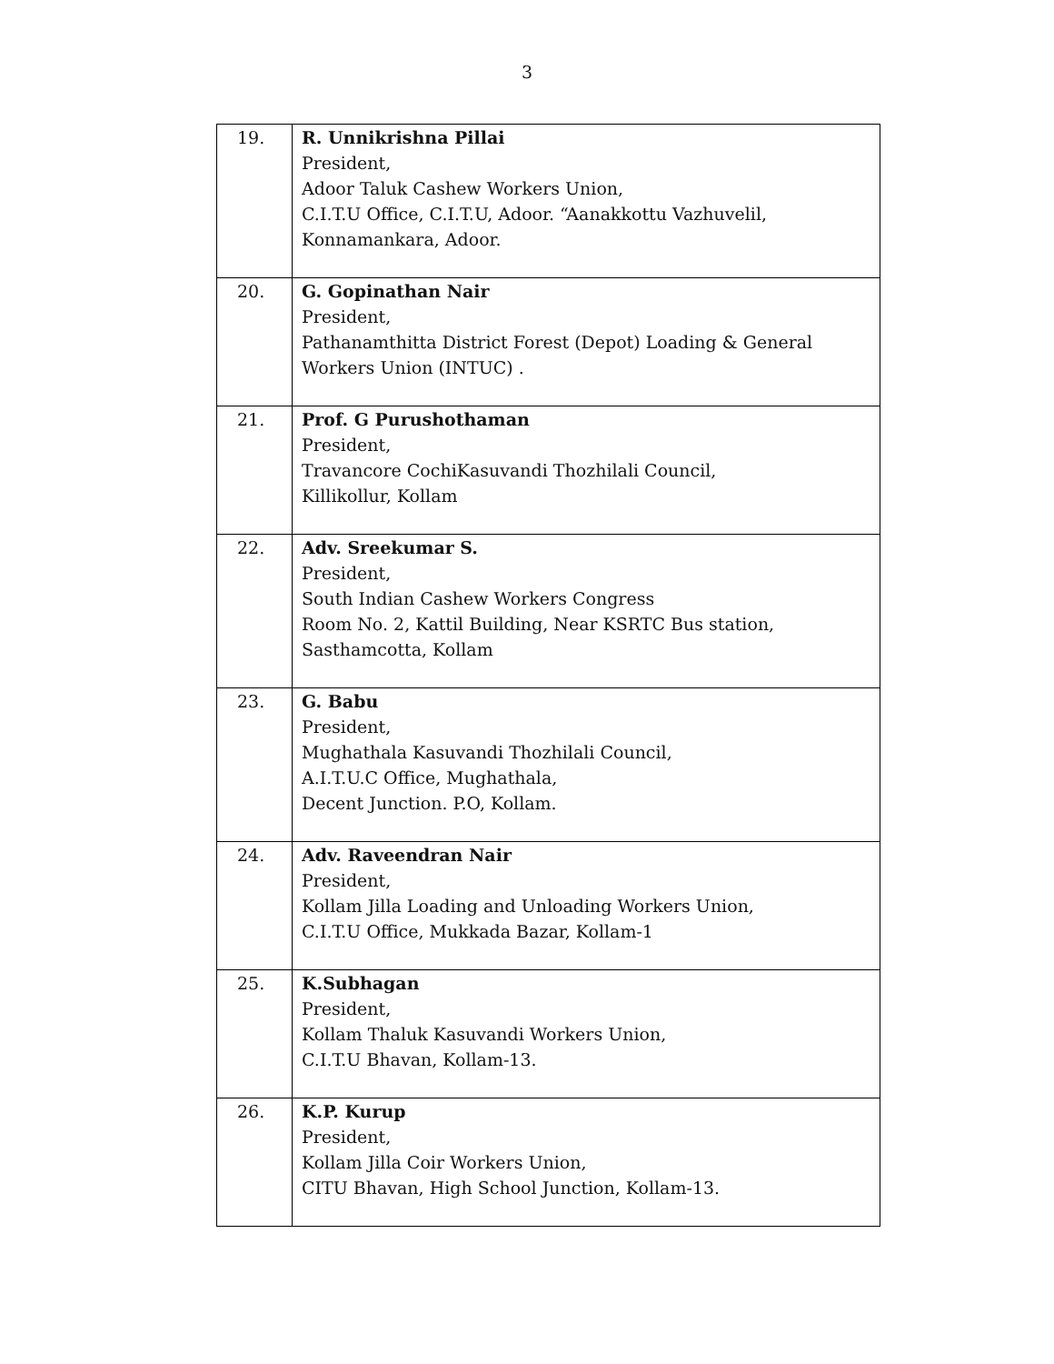3
| 19. | R. Unnikrishna Pillai President, Adoor Taluk Cashew Workers Union, C.I.T.U Office, C.I.T.U, Adoor. “Aanakkottu Vazhuvelil, Konnamankara, Adoor. |
| 20. | G. Gopinathan Nair President, Pathanamthitta District Forest (Depot) Loading & General Workers Union (INTUC) . |
| 21. | Prof. G Purushothaman President, Travancore CochiKasuvandi Thozhilali Council, Killikollur, Kollam |
| 22. | Adv. Sreekumar S. President, South Indian Cashew Workers Congress Room No. 2, Kattil Building, Near KSRTC Bus station, Sasthamcotta, Kollam |
| 23. | G. Babu President, Mughathala Kasuvandi Thozhilali Council, A.I.T.U.C Office, Mughathala, Decent Junction. P.O, Kollam. |
| 24. | Adv. Raveendran Nair President, Kollam Jilla Loading and Unloading Workers Union, C.I.T.U Office, Mukkada Bazar, Kollam-1 |
| 25. | K.Subhagan President, Kollam Thaluk Kasuvandi Workers Union, C.I.T.U Bhavan, Kollam-13. |
| 26. | K.P. Kurup President, Kollam Jilla Coir Workers Union, CITU Bhavan, High School Junction, Kollam-13. |